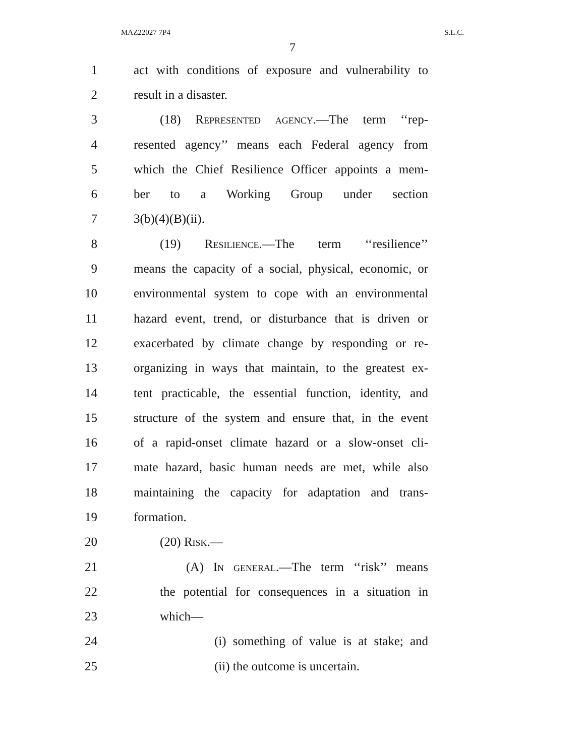MAZ22027 7P4 S.L.C.
7
1 act with conditions of exposure and vulnerability to
2 result in a disaster.
3 (18) Represented agency.—The term ‘‘rep-
4 resented agency’’ means each Federal agency from
5 which the Chief Resilience Officer appoints a mem-
6 ber to a Working Group under section
7 3(b)(4)(B)(ii).
8 (19) Resilience.—The term ‘‘resilience’’
9 means the capacity of a social, physical, economic, or
10 environmental system to cope with an environmental
11 hazard event, trend, or disturbance that is driven or
12 exacerbated by climate change by responding or re-
13 organizing in ways that maintain, to the greatest ex-
14 tent practicable, the essential function, identity, and
15 structure of the system and ensure that, in the event
16 of a rapid-onset climate hazard or a slow-onset cli-
17 mate hazard, basic human needs are met, while also
18 maintaining the capacity for adaptation and trans-
19 formation.
20 (20) Risk.—
21 (A) In general.—The term ‘‘risk’’ means
22 the potential for consequences in a situation in
23 which—
24 (i) something of value is at stake; and
25 (ii) the outcome is uncertain.